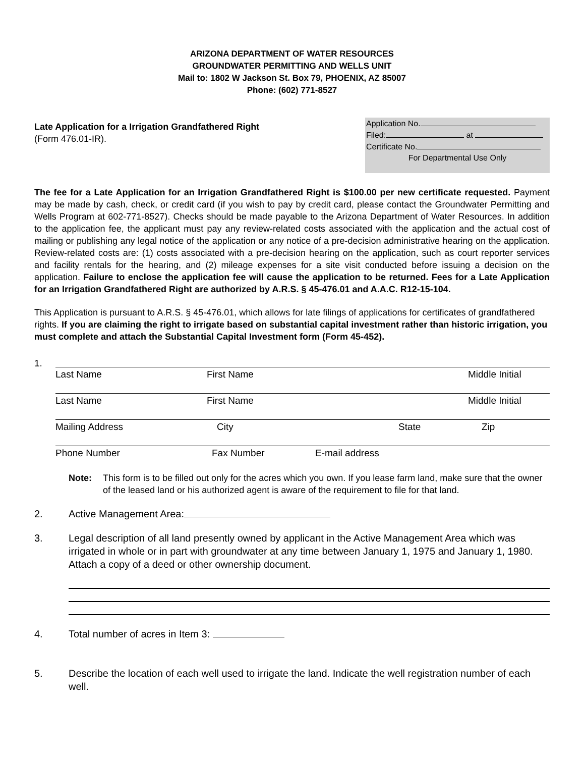ARIZONA DEPARTMENT OF WATER RESOURCES
GROUNDWATER PERMITTING AND WELLS UNIT
Mail to: 1802 W Jackson St. Box 79, PHOENIX, AZ 85007
Phone: (602) 771-8527
Late Application for a Irrigation Grandfathered Right
(Form 476.01-IR).
Application No.
Filed: at
Certificate No.
For Departmental Use Only
The fee for a Late Application for an Irrigation Grandfathered Right is $100.00 per new certificate requested. Payment may be made by cash, check, or credit card (if you wish to pay by credit card, please contact the Groundwater Permitting and Wells Program at 602-771-8527). Checks should be made payable to the Arizona Department of Water Resources. In addition to the application fee, the applicant must pay any review-related costs associated with the application and the actual cost of mailing or publishing any legal notice of the application or any notice of a pre-decision administrative hearing on the application. Review-related costs are: (1) costs associated with a pre-decision hearing on the application, such as court reporter services and facility rentals for the hearing, and (2) mileage expenses for a site visit conducted before issuing a decision on the application. Failure to enclose the application fee will cause the application to be returned. Fees for a Late Application for an Irrigation Grandfathered Right are authorized by A.R.S. § 45-476.01 and A.A.C. R12-15-104.
This Application is pursuant to A.R.S. § 45-476.01, which allows for late filings of applications for certificates of grandfathered rights. If you are claiming the right to irrigate based on substantial capital investment rather than historic irrigation, you must complete and attach the Substantial Capital Investment form (Form 45-452).
1.
Last Name First Name Middle Initial
Last Name First Name Middle Initial
Mailing Address City State Zip
Phone Number Fax Number E-mail address
Note: This form is to be filled out only for the acres which you own. If you lease farm land, make sure that the owner of the leased land or his authorized agent is aware of the requirement to file for that land.
2. Active Management Area:
3. Legal description of all land presently owned by applicant in the Active Management Area which was irrigated in whole or in part with groundwater at any time between January 1, 1975 and January 1, 1980. Attach a copy of a deed or other ownership document.
4. Total number of acres in Item 3:
5. Describe the location of each well used to irrigate the land. Indicate the well registration number of each well.